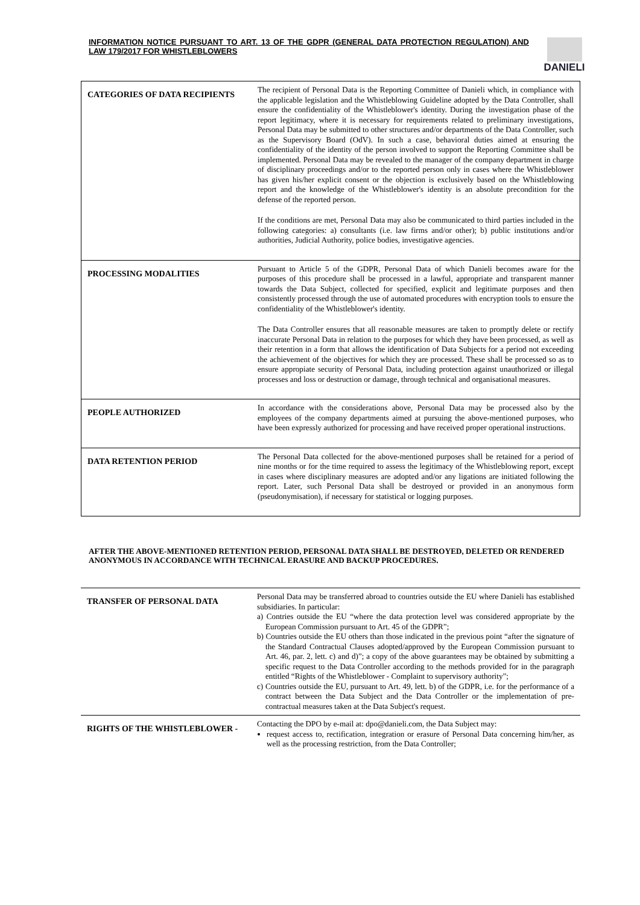INFORMATION NOTICE PURSUANT TO ART. 13 OF THE GDPR (GENERAL DATA PROTECTION REGULATION) AND LAW 179/2017 FOR WHISTLEBLOWERS
DANIELI
| CATEGORIES OF DATA RECIPIENTS | The recipient of Personal Data is the Reporting Committee of Danieli which, in compliance with the applicable legislation and the Whistleblowing Guideline adopted by the Data Controller, shall ensure the confidentiality of the Whistleblower's identity. During the investigation phase of the report legitimacy, where it is necessary for requirements related to preliminary investigations, Personal Data may be submitted to other structures and/or departments of the Data Controller, such as the Supervisory Board (OdV). In such a case, behavioral duties aimed at ensuring the confidentiality of the identity of the person involved to support the Reporting Committee shall be implemented. Personal Data may be revealed to the manager of the company department in charge of disciplinary proceedings and/or to the reported person only in cases where the Whistleblower has given his/her explicit consent or the objection is exclusively based on the Whistleblowing report and the knowledge of the Whistleblower's identity is an absolute precondition for the defense of the reported person. If the conditions are met, Personal Data may also be communicated to third parties included in the following categories: a) consultants (i.e. law firms and/or other); b) public institutions and/or authorities, Judicial Authority, police bodies, investigative agencies. |
| PROCESSING MODALITIES | Pursuant to Article 5 of the GDPR, Personal Data of which Danieli becomes aware for the purposes of this procedure shall be processed in a lawful, appropriate and transparent manner towards the Data Subject, collected for specified, explicit and legitimate purposes and then consistently processed through the use of automated procedures with encryption tools to ensure the confidentiality of the Whistleblower's identity. The Data Controller ensures that all reasonable measures are taken to promptly delete or rectify inaccurate Personal Data in relation to the purposes for which they have been processed, as well as their retention in a form that allows the identification of Data Subjects for a period not exceeding the achievement of the objectives for which they are processed. These shall be processed so as to ensure appropiate security of Personal Data, including protection against unauthorized or illegal processes and loss or destruction or damage, through technical and organisational measures. |
| PEOPLE AUTHORIZED | In accordance with the considerations above, Personal Data may be processed also by the employees of the company departments aimed at pursuing the above-mentioned purposes, who have been expressly authorized for processing and have received proper operational instructions. |
| DATA RETENTION PERIOD | The Personal Data collected for the above-mentioned purposes shall be retained for a period of nine months or for the time required to assess the legitimacy of the Whistleblowing report, except in cases where disciplinary measures are adopted and/or any ligations are initiated following the report. Later, such Personal Data shall be destroyed or provided in an anonymous form (pseudonymisation), if necessary for statistical or logging purposes. |
AFTER THE ABOVE-MENTIONED RETENTION PERIOD, PERSONAL DATA SHALL BE DESTROYED, DELETED OR RENDERED ANONYMOUS IN ACCORDANCE WITH TECHNICAL ERASURE AND BACKUP PROCEDURES.
| TRANSFER OF PERSONAL DATA | Personal Data may be transferred abroad to countries outside the EU where Danieli has established subsidiaries. In particular: a) Contries outside the EU “where the data protection level was considered appropriate by the European Commission pursuant to Art. 45 of the GDPR”; b) Countries outside the EU others than those indicated in the previous point “after the signature of the Standard Contractual Clauses adopted/approved by the European Commission pursuant to Art. 46, par. 2, lett. c) and d)”; a copy of the above guarantees may be obtained by submitting a specific request to the Data Controller according to the methods provided for in the paragraph entitled “Rights of the Whistleblower - Complaint to supervisory authority”; c) Countries outside the EU, pursuant to Art. 49, lett. b) of the GDPR, i.e. for the performance of a contract between the Data Subject and the Data Controller or the implementation of pre-contractual measures taken at the Data Subject's request. |
| RIGHTS OF THE WHISTLEBLOWER - | Contacting the DPO by e-mail at: dpo@danieli.com, the Data Subject may: request access to, rectification, integration or erasure of Personal Data concerning him/her, as well as the processing restriction, from the Data Controller; |